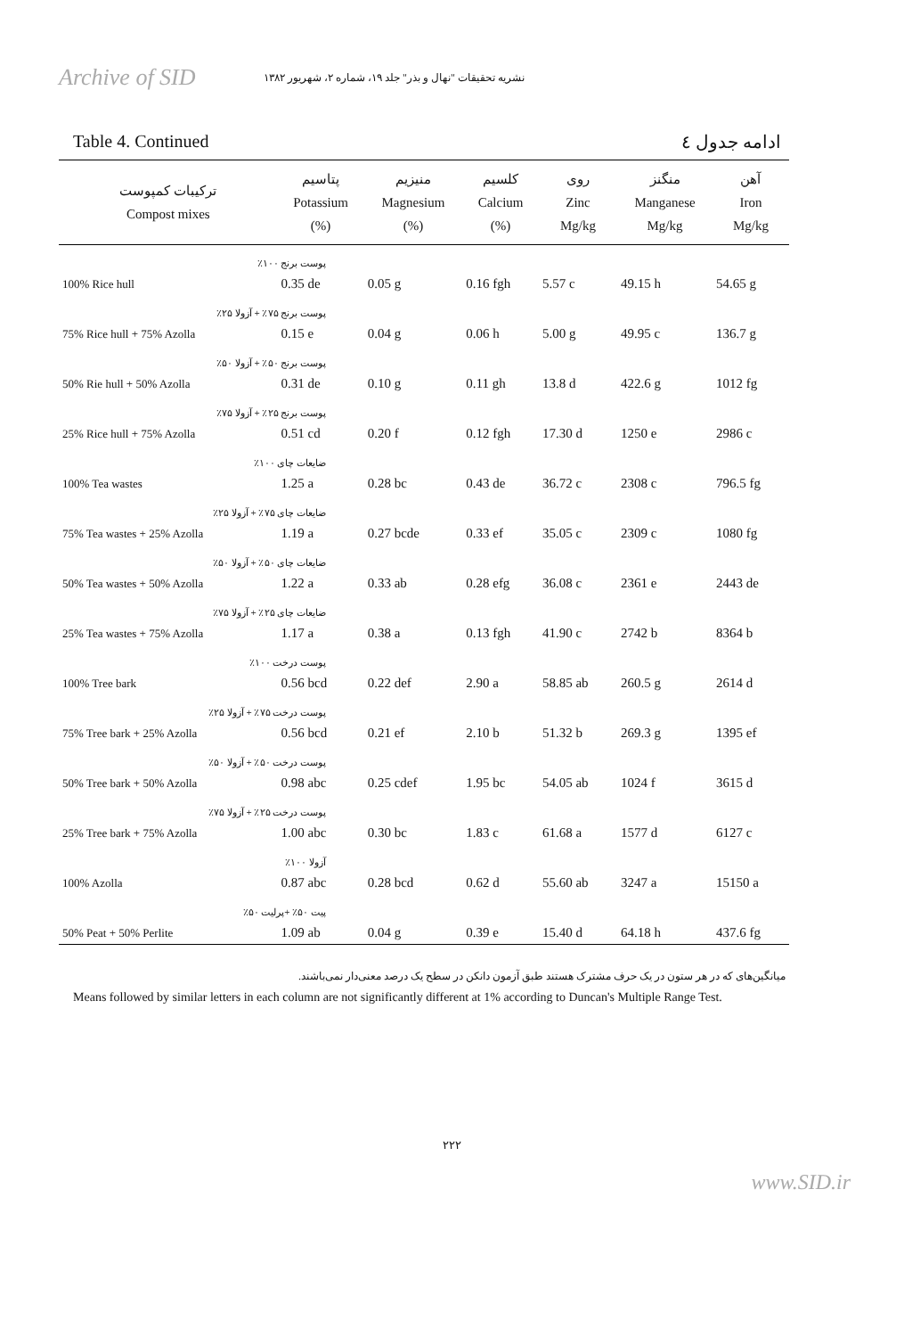Archive of SID
نشریه تحقیقات "نهال و بذر" جلد ۱۹، شماره ۲، شهریور ۱۳۸۲
Table 4. Continued ادامه جدول ٤
| ترکیبات کمپوست Compost mixes | پتاسیم Potassium (%) | منیزیم Magnesium (%) | کلسیم Calcium (%) | روی Zinc Mg/kg | منگنز Manganese Mg/kg | آهن Iron Mg/kg |
| --- | --- | --- | --- | --- | --- | --- |
| پوست برنج ۱۰۰٪ | | | | | | |
| 100% Rice hull | 0.35 de | 0.05 g | 0.16 fgh | 5.57 c | 49.15 h | 54.65 g |
| پوست برنج ۷۵٪ + آزولا ۲۵٪ | | | | | | |
| 75% Rice hull + 75% Azolla | 0.15 e | 0.04 g | 0.06 h | 5.00 g | 49.95 c | 136.7 g |
| پوست برنج ۵۰٪ + آزولا ۵۰٪ | | | | | | |
| 50% Rie hull + 50% Azolla | 0.31 de | 0.10 g | 0.11 gh | 13.8 d | 422.6 g | 1012 fg |
| پوست برنج ۲۵٪ + آزولا ۷۵٪ | | | | | | |
| 25% Rice hull + 75% Azolla | 0.51 cd | 0.20 f | 0.12 fgh | 17.30 d | 1250 e | 2986 c |
| ضایعات چای ۱۰۰٪ | | | | | | |
| 100% Tea wastes | 1.25 a | 0.28 bc | 0.43 de | 36.72 c | 2308 c | 796.5 fg |
| ضایعات چای ۷۵٪ + آزولا ۲۵٪ | | | | | | |
| 75% Tea wastes + 25% Azolla | 1.19 a | 0.27 bcde | 0.33 ef | 35.05 c | 2309 c | 1080 fg |
| ضایعات چای ۵۰٪ + آزولا ۵۰٪ | | | | | | |
| 50% Tea wastes + 50% Azolla | 1.22 a | 0.33 ab | 0.28 efg | 36.08 c | 2361 e | 2443 de |
| ضایعات چای ۲۵٪ + آزولا ۷۵٪ | | | | | | |
| 25% Tea wastes + 75% Azolla | 1.17 a | 0.38 a | 0.13 fgh | 41.90 c | 2742 b | 8364 b |
| پوست درخت ۱۰۰٪ | | | | | | |
| 100% Tree bark | 0.56 bcd | 0.22 def | 2.90 a | 58.85 ab | 260.5 g | 2614 d |
| پوست درخت ۷۵٪ + آزولا ۲۵٪ | | | | | | |
| 75% Tree bark + 25% Azolla | 0.56 bcd | 0.21 ef | 2.10 b | 51.32 b | 269.3 g | 1395 ef |
| پوست درخت ۵۰٪ + آزولا ۵۰٪ | | | | | | |
| 50% Tree bark + 50% Azolla | 0.98 abc | 0.25 cdef | 1.95 bc | 54.05 ab | 1024 f | 3615 d |
| پوست درخت ۲۵٪ + آزولا ۷۵٪ | | | | | | |
| 25% Tree bark + 75% Azolla | 1.00 abc | 0.30 bc | 1.83 c | 61.68 a | 1577 d | 6127 c |
| آزولا ۱۰۰٪ | | | | | | |
| 100% Azolla | 0.87 abc | 0.28 bcd | 0.62 d | 55.60 ab | 3247 a | 15150 a |
| پیت ۵۰٪ +پرلیت ۵۰٪ | | | | | | |
| 50% Peat + 50% Perlite | 1.09 ab | 0.04 g | 0.39 e | 15.40 d | 64.18 h | 437.6 fg |
میانگین‌های که در هر ستون در یک حرف مشترک هستند طبق آزمون دانکن در سطح یک درصد معنی‌دار نمی‌باشند.
Means followed by similar letters in each column are not significantly different at 1% according to Duncan's Multiple Range Test.
۲۲۲
www.SID.ir